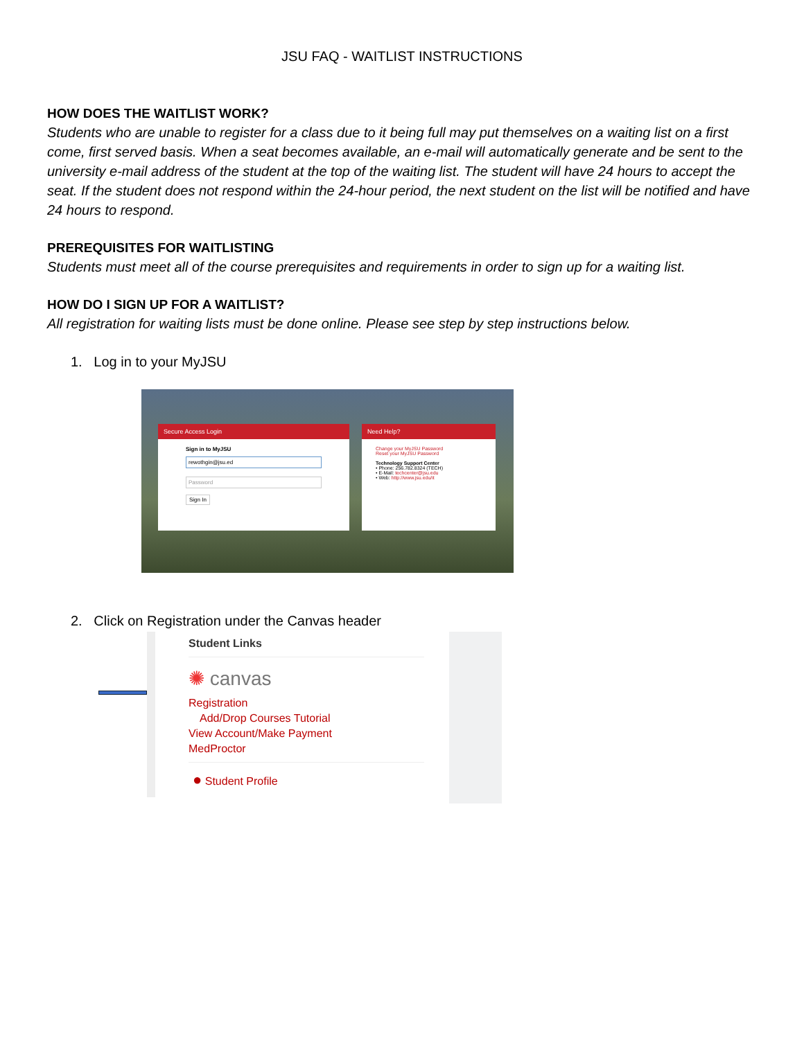JSU FAQ - WAITLIST INSTRUCTIONS
HOW DOES THE WAITLIST WORK?
Students who are unable to register for a class due to it being full may put themselves on a waiting list on a first come, first served basis. When a seat becomes available, an e-mail will automatically generate and be sent to the university e-mail address of the student at the top of the waiting list. The student will have 24 hours to accept the seat. If the student does not respond within the 24-hour period, the next student on the list will be notified and have 24 hours to respond.
PREREQUISITES FOR WAITLISTING
Students must meet all of the course prerequisites and requirements in order to sign up for a waiting list.
HOW DO I SIGN UP FOR A WAITLIST?
All registration for waiting lists must be done online. Please see step by step instructions below.
1. Log in to your MyJSU
Secure Access Login
Sign in to MyJSU
rewothgin@jsu.ed
Password
Sign In
Need Help?
Change your MyJSU Password
Reset your MyJSU Password
Technology Support Center
• Phone: 256.782.8324 (TECH)
• E-Mail: techcenter@jsu.edu
• Web: http://www.jsu.edu/it
2. Click on Registration under the Canvas header
Student Links
✺ canvas
Registration
Add/Drop Courses Tutorial
View Account/Make Payment
MedProctor
● Student Profile